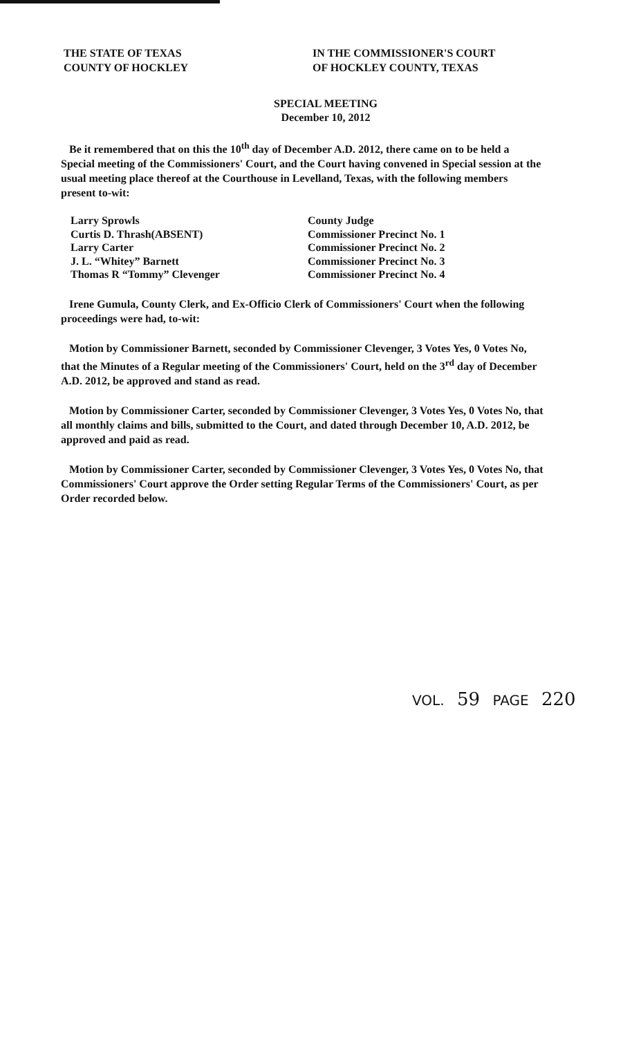THE STATE OF TEXAS
COUNTY OF HOCKLEY
IN THE COMMISSIONER'S COURT
OF HOCKLEY COUNTY, TEXAS
SPECIAL MEETING
December 10, 2012
Be it remembered that on this the 10<sup>th</sup> day of December A.D. 2012, there came on to be held a Special meeting of the Commissioners' Court, and the Court having convened in Special session at the usual meeting place thereof at the Courthouse in Levelland, Texas, with the following members present to-wit:
Larry Sprowls County Judge
Curtis D. Thrash(ABSENT) Commissioner Precinct No. 1
Larry Carter Commissioner Precinct No. 2
J. L. “Whitey” Barnett Commissioner Precinct No. 3
Thomas R “Tommy” Clevenger Commissioner Precinct No. 4
Irene Gumula, County Clerk, and Ex-Officio Clerk of Commissioners' Court when the following proceedings were had, to-wit:
Motion by Commissioner Barnett, seconded by Commissioner Clevenger, 3 Votes Yes, 0 Votes No, that the Minutes of a Regular meeting of the Commissioners' Court, held on the 3<sup>rd</sup> day of December A.D. 2012, be approved and stand as read.
Motion by Commissioner Carter, seconded by Commissioner Clevenger, 3 Votes Yes, 0 Votes No, that all monthly claims and bills, submitted to the Court, and dated through December 10, A.D. 2012, be approved and paid as read.
Motion by Commissioner Carter, seconded by Commissioner Clevenger, 3 Votes Yes, 0 Votes No, that Commissioners' Court approve the Order setting Regular Terms of the Commissioners' Court, as per Order recorded below.
VOL. 59 PAGE 220